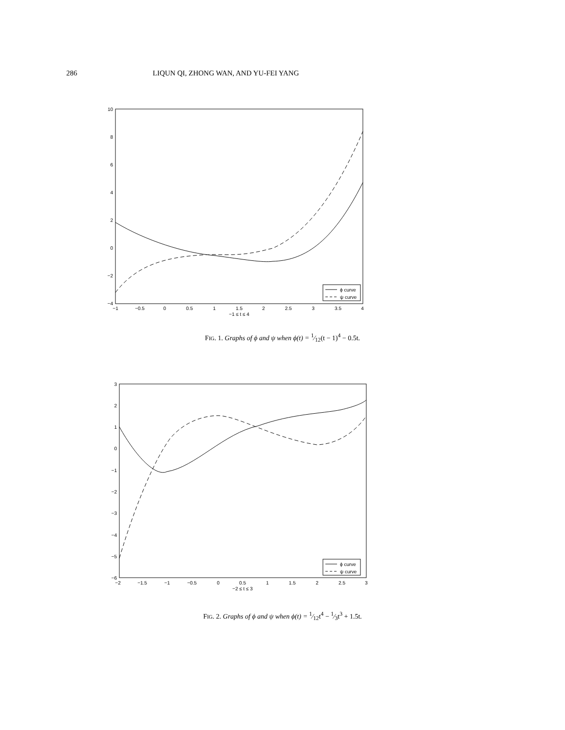286 LIQUN QI, ZHONG WAN, AND YU-FEI YANG
10
8
6
4
2
0
−2
−4
−1
−0.5
0
0.5
1
1.5
2
2.5
3
3.5
4
−1 ≤ t ≤ 4
ϕ curve
ψ curve
FIG. 1. Graphs of ϕ and ψ when ϕ(t) = 1⁄12(t − 1)<sup>4</sup> − 0.5t.
3
2
1
0
−1
−2
−3
−4
−5
−6
−2
−1.5
−1
−0.5
0
0.5
1
1.5
2
2.5
3
−2 ≤ t ≤ 3
ϕ curve
ψ curve
FIG. 2. Graphs of ϕ and ψ when ϕ(t) = 1⁄12t<sup>4</sup> − 1⁄3t<sup>3</sup> + 1.5t.